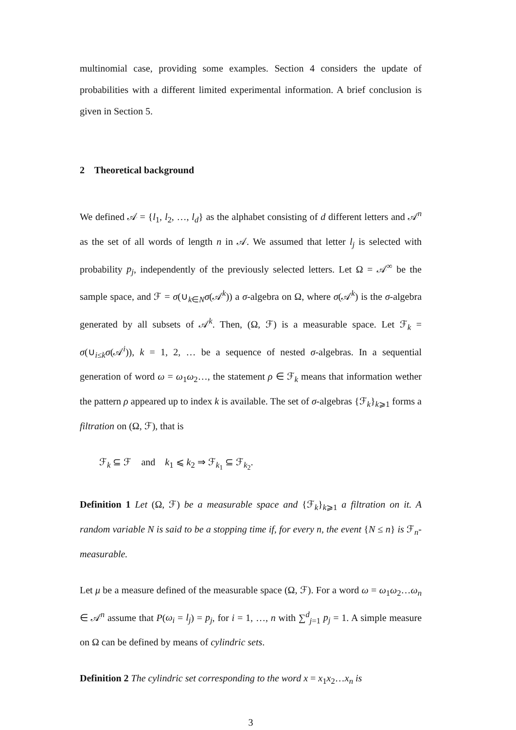multinomial case, providing some examples. Section 4 considers the update of probabilities with a different limited experimental information. A brief conclusion is given in Section 5.
2 Theoretical background
We defined 𝒜 = {l<sub>1</sub>, l<sub>2</sub>, …, l<sub>d</sub>} as the alphabet consisting of d different letters and 𝒜<sup>n</sup> as the set of all words of length n in 𝒜. We assumed that letter l<sub>j</sub> is selected with probability p<sub>j</sub>, independently of the previously selected letters. Let Ω = 𝒜<sup>∞</sup> be the sample space, and ℱ = σ(∪<sub>k∈N</sub>σ(𝒜<sup>k</sup>)) a σ-algebra on Ω, where σ(𝒜<sup>k</sup>) is the σ-algebra generated by all subsets of 𝒜<sup>k</sup>. Then, (Ω, ℱ) is a measurable space. Let ℱ<sub>k</sub> = σ(∪<sub>i≤k</sub>σ(𝒜<sup>i</sup>)), k = 1, 2, … be a sequence of nested σ-algebras. In a sequential generation of word ω = ω<sub>1</sub>ω<sub>2</sub>…, the statement ρ ∈ ℱ<sub>k</sub> means that information wether the pattern ρ appeared up to index k is available. The set of σ-algebras {ℱ<sub>k</sub>}<sub>k⩾1</sub> forms a filtration on (Ω, ℱ), that is
ℱ<sub>k</sub> ⊆ ℱ and k<sub>1</sub> ⩽ k<sub>2</sub> ⇒ ℱ<sub>k<sub>1</sub></sub> ⊆ ℱ<sub>k<sub>2</sub></sub>.
Definition 1 Let (Ω, ℱ) be a measurable space and {ℱ<sub>k</sub>}<sub>k⩾1</sub> a filtration on it. A random variable N is said to be a stopping time if, for every n, the event {N ≤ n} is ℱ<sub>n</sub>-measurable.
Let μ be a measure defined of the measurable space (Ω, ℱ). For a word ω = ω<sub>1</sub>ω<sub>2</sub>…ω<sub>n</sub> ∈ 𝒜<sup>n</sup> assume that P(ω<sub>i</sub> = l<sub>j</sub>) = p<sub>j</sub>, for i = 1, …, n with ∑<sup>d</sup><sub>j=1</sub> p<sub>j</sub> = 1. A simple measure on Ω can be defined by means of cylindric sets.
Definition 2 The cylindric set corresponding to the word x = x<sub>1</sub>x<sub>2</sub>…x<sub>n</sub> is
3